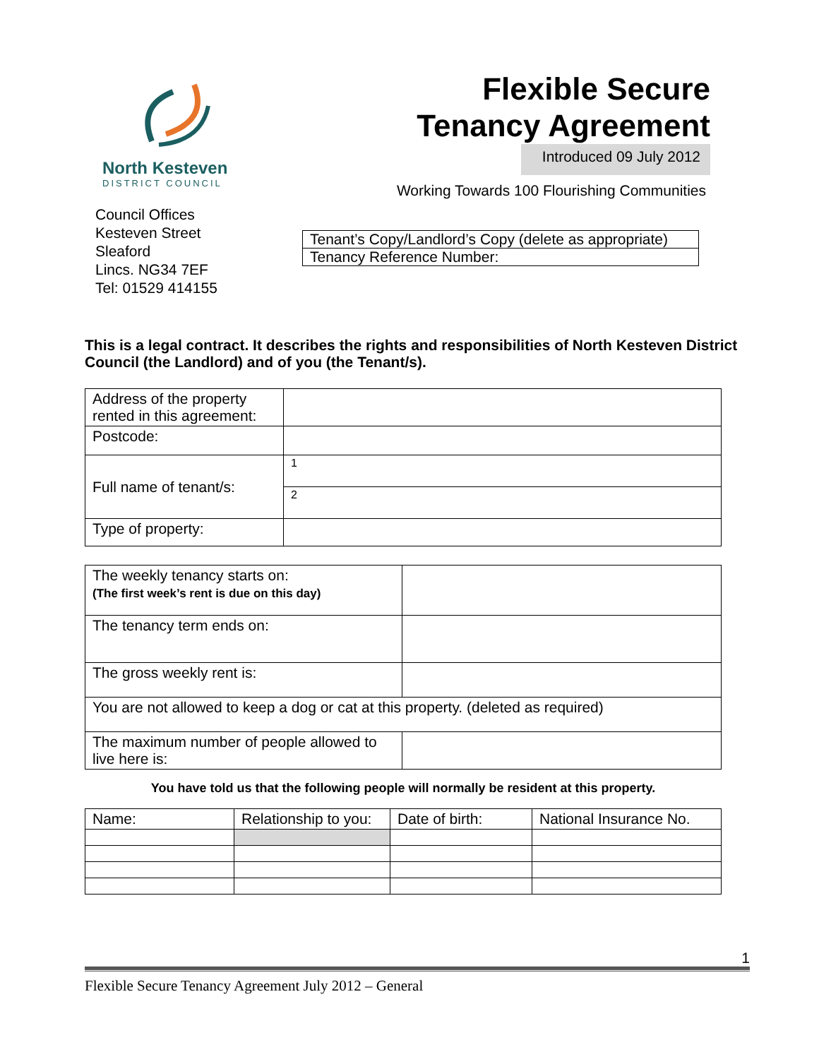North Kesteven
DISTRICT COUNCIL
Council Offices
Kesteven Street
Sleaford
Lincs. NG34 7EF
Tel: 01529 414155
Flexible Secure
Tenancy Agreement
Introduced 09 July 2012
Working Towards 100 Flourishing Communities
| Tenant’s Copy/Landlord’s Copy (delete as appropriate) |
| Tenancy Reference Number: |
This is a legal contract. It describes the rights and responsibilities of North Kesteven District Council (the Landlord) and of you (the Tenant/s).
| Address of the property rented in this agreement: | |
| Postcode: | |
| Full name of tenant/s: | 1 |
| | 2 |
| Type of property: | |
| The weekly tenancy starts on: (The first week’s rent is due on this day) | |
| The tenancy term ends on: | |
| The gross weekly rent is: | |
| You are not allowed to keep a dog or cat at this property. (deleted as required) | |
| The maximum number of people allowed to live here is: | |
You have told us that the following people will normally be resident at this property.
| Name: | Relationship to you: | Date of birth: | National Insurance No. |
1
Flexible Secure Tenancy Agreement July 2012 – General